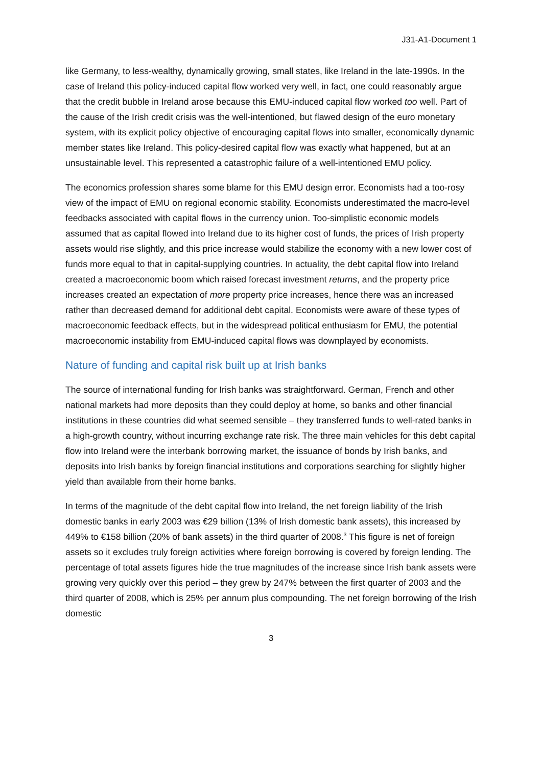J31-A1-Document 1
like Germany, to less-wealthy, dynamically growing, small states, like Ireland in the late-1990s. In the case of Ireland this policy-induced capital flow worked very well, in fact, one could reasonably argue that the credit bubble in Ireland arose because this EMU-induced capital flow worked too well. Part of the cause of the Irish credit crisis was the well-intentioned, but flawed design of the euro monetary system, with its explicit policy objective of encouraging capital flows into smaller, economically dynamic member states like Ireland. This policy-desired capital flow was exactly what happened, but at an unsustainable level. This represented a catastrophic failure of a well-intentioned EMU policy.
The economics profession shares some blame for this EMU design error. Economists had a too-rosy view of the impact of EMU on regional economic stability. Economists underestimated the macro-level feedbacks associated with capital flows in the currency union. Too-simplistic economic models assumed that as capital flowed into Ireland due to its higher cost of funds, the prices of Irish property assets would rise slightly, and this price increase would stabilize the economy with a new lower cost of funds more equal to that in capital-supplying countries. In actuality, the debt capital flow into Ireland created a macroeconomic boom which raised forecast investment returns, and the property price increases created an expectation of more property price increases, hence there was an increased rather than decreased demand for additional debt capital. Economists were aware of these types of macroeconomic feedback effects, but in the widespread political enthusiasm for EMU, the potential macroeconomic instability from EMU-induced capital flows was downplayed by economists.
Nature of funding and capital risk built up at Irish banks
The source of international funding for Irish banks was straightforward. German, French and other national markets had more deposits than they could deploy at home, so banks and other financial institutions in these countries did what seemed sensible – they transferred funds to well-rated banks in a high-growth country, without incurring exchange rate risk. The three main vehicles for this debt capital flow into Ireland were the interbank borrowing market, the issuance of bonds by Irish banks, and deposits into Irish banks by foreign financial institutions and corporations searching for slightly higher yield than available from their home banks.
In terms of the magnitude of the debt capital flow into Ireland, the net foreign liability of the Irish domestic banks in early 2003 was €29 billion (13% of Irish domestic bank assets), this increased by 449% to €158 billion (20% of bank assets) in the third quarter of 2008.<sup>3</sup> This figure is net of foreign assets so it excludes truly foreign activities where foreign borrowing is covered by foreign lending. The percentage of total assets figures hide the true magnitudes of the increase since Irish bank assets were growing very quickly over this period – they grew by 247% between the first quarter of 2003 and the third quarter of 2008, which is 25% per annum plus compounding. The net foreign borrowing of the Irish domestic
3